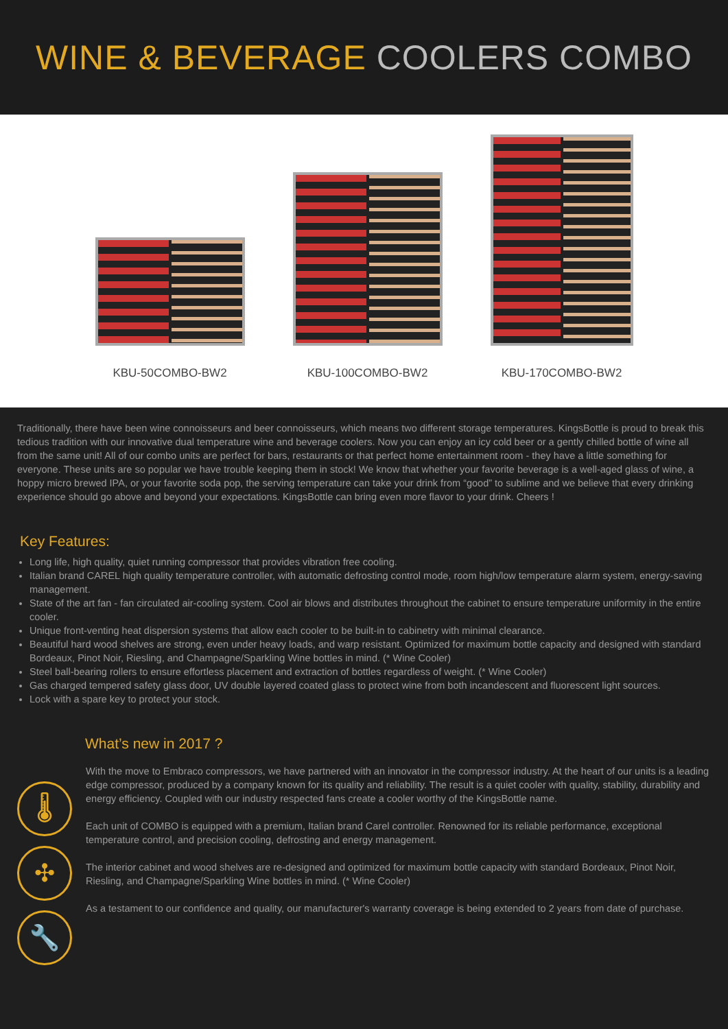WINE & BEVERAGE COOLERS COMBO
KBU-50COMBO-BW2
KBU-100COMBO-BW2
KBU-170COMBO-BW2
Traditionally, there have been wine connoisseurs and beer connoisseurs, which means two different storage temperatures. KingsBottle is proud to break this tedious tradition with our innovative dual temperature wine and beverage coolers. Now you can enjoy an icy cold beer or a gently chilled bottle of wine all from the same unit! All of our combo units are perfect for bars, restaurants or that perfect home entertainment room - they have a little something for everyone. These units are so popular we have trouble keeping them in stock! We know that whether your favorite beverage is a well-aged glass of wine, a hoppy micro brewed IPA, or your favorite soda pop, the serving temperature can take your drink from “good” to sublime and we believe that every drinking experience should go above and beyond your expectations. KingsBottle can bring even more flavor to your drink. Cheers !
Key Features:
Long life, high quality, quiet running compressor that provides vibration free cooling.
Italian brand CAREL high quality temperature controller, with automatic defrosting control mode, room high/low temperature alarm system, energy-saving management.
State of the art fan - fan circulated air-cooling system. Cool air blows and distributes throughout the cabinet to ensure temperature uniformity in the entire cooler.
Unique front-venting heat dispersion systems that allow each cooler to be built-in to cabinetry with minimal clearance.
Beautiful hard wood shelves are strong, even under heavy loads, and warp resistant. Optimized for maximum bottle capacity and designed with standard Bordeaux, Pinot Noir, Riesling, and Champagne/Sparkling Wine bottles in mind. (* Wine Cooler)
Steel ball-bearing rollers to ensure effortless placement and extraction of bottles regardless of weight. (* Wine Cooler)
Gas charged tempered safety glass door, UV double layered coated glass to protect wine from both incandescent and fluorescent light sources.
Lock with a spare key to protect your stock.
What’s new in 2017 ?
🌡
✣
🔧
With the move to Embraco compressors, we have partnered with an innovator in the compressor industry. At the heart of our units is a leading edge compressor, produced by a company known for its quality and reliability. The result is a quiet cooler with quality, stability, durability and energy efficiency. Coupled with our industry respected fans create a cooler worthy of the KingsBottle name.
Each unit of COMBO is equipped with a premium, Italian brand Carel controller. Renowned for its reliable performance, exceptional temperature control, and precision cooling, defrosting and energy management.
The interior cabinet and wood shelves are re-designed and optimized for maximum bottle capacity with standard Bordeaux, Pinot Noir, Riesling, and Champagne/Sparkling Wine bottles in mind. (* Wine Cooler)
As a testament to our confidence and quality, our manufacturer's warranty coverage is being extended to 2 years from date of purchase.